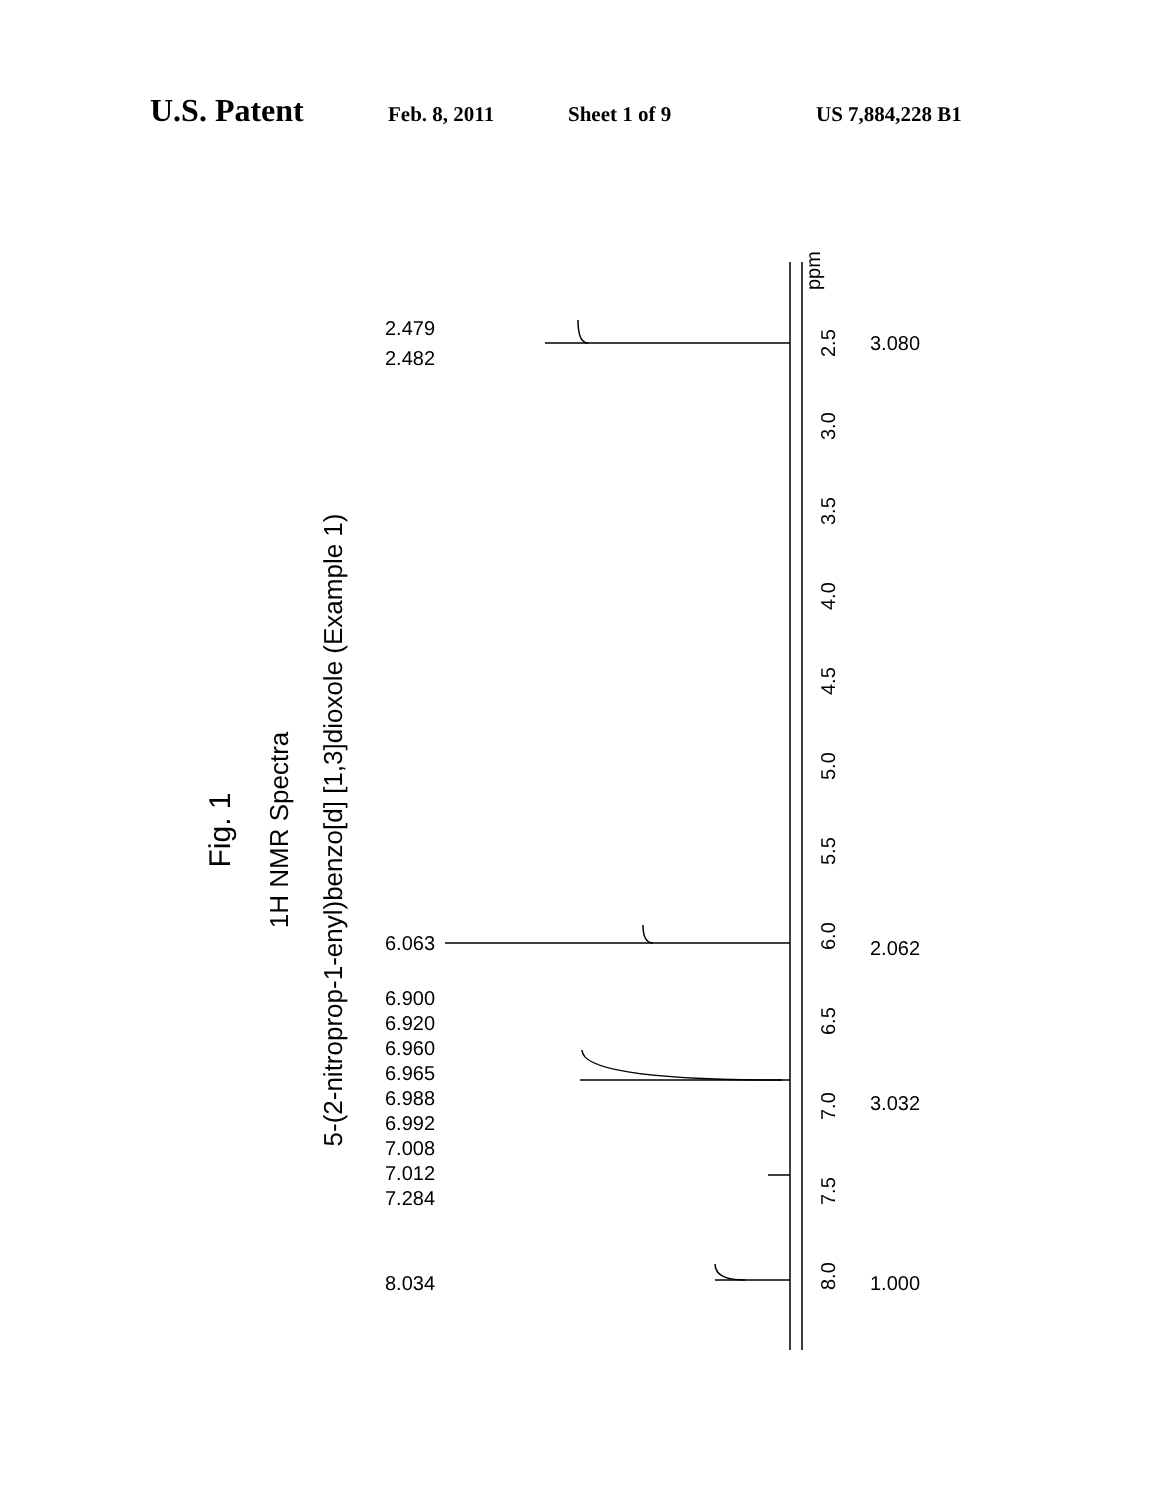U.S. Patent
Feb. 8, 2011 Sheet 1 of 9 US 7,884,228 B1
Fig. 1
1H NMR Spectra
5-(2-nitroprop-1-enyl)benzo[d] [1,3]dioxole (Example 1)
ppm
2.5
3.0
3.5
4.0
4.5
5.0
5.5
6.0
6.5
7.0
7.5
8.0
2.479
2.482
6.063
6.900
6.920
6.960
6.965
6.988
6.992
7.008
7.012
7.284
8.034
3.080
2.062
3.032
1.000